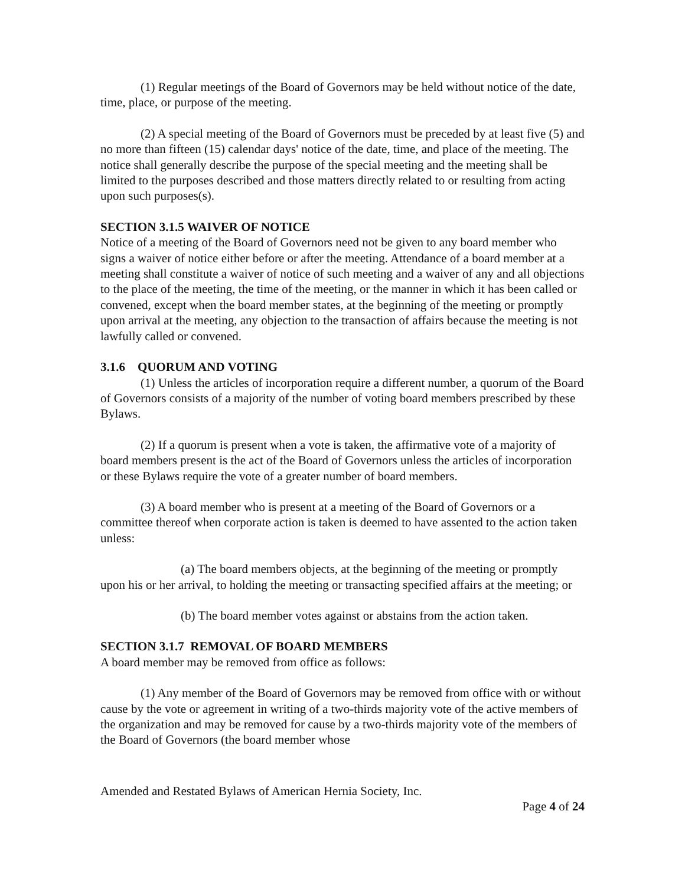(1) Regular meetings of the Board of Governors may be held without notice of the date, time, place, or purpose of the meeting.
(2) A special meeting of the Board of Governors must be preceded by at least five (5) and no more than fifteen (15) calendar days' notice of the date, time, and place of the meeting. The notice shall generally describe the purpose of the special meeting and the meeting shall be limited to the purposes described and those matters directly related to or resulting from acting upon such purposes(s).
SECTION 3.1.5 WAIVER OF NOTICE
Notice of a meeting of the Board of Governors need not be given to any board member who signs a waiver of notice either before or after the meeting. Attendance of a board member at a meeting shall constitute a waiver of notice of such meeting and a waiver of any and all objections to the place of the meeting, the time of the meeting, or the manner in which it has been called or convened, except when the board member states, at the beginning of the meeting or promptly upon arrival at the meeting, any objection to the transaction of affairs because the meeting is not lawfully called or convened.
3.1.6 QUORUM AND VOTING
(1) Unless the articles of incorporation require a different number, a quorum of the Board of Governors consists of a majority of the number of voting board members prescribed by these Bylaws.
(2) If a quorum is present when a vote is taken, the affirmative vote of a majority of board members present is the act of the Board of Governors unless the articles of incorporation or these Bylaws require the vote of a greater number of board members.
(3) A board member who is present at a meeting of the Board of Governors or a committee thereof when corporate action is taken is deemed to have assented to the action taken unless:
(a) The board members objects, at the beginning of the meeting or promptly upon his or her arrival, to holding the meeting or transacting specified affairs at the meeting; or
(b) The board member votes against or abstains from the action taken.
SECTION 3.1.7 REMOVAL OF BOARD MEMBERS
A board member may be removed from office as follows:
(1) Any member of the Board of Governors may be removed from office with or without cause by the vote or agreement in writing of a two-thirds majority vote of the active members of the organization and may be removed for cause by a two-thirds majority vote of the members of the Board of Governors (the board member whose
Amended and Restated Bylaws of American Hernia Society, Inc.
Page 4 of 24